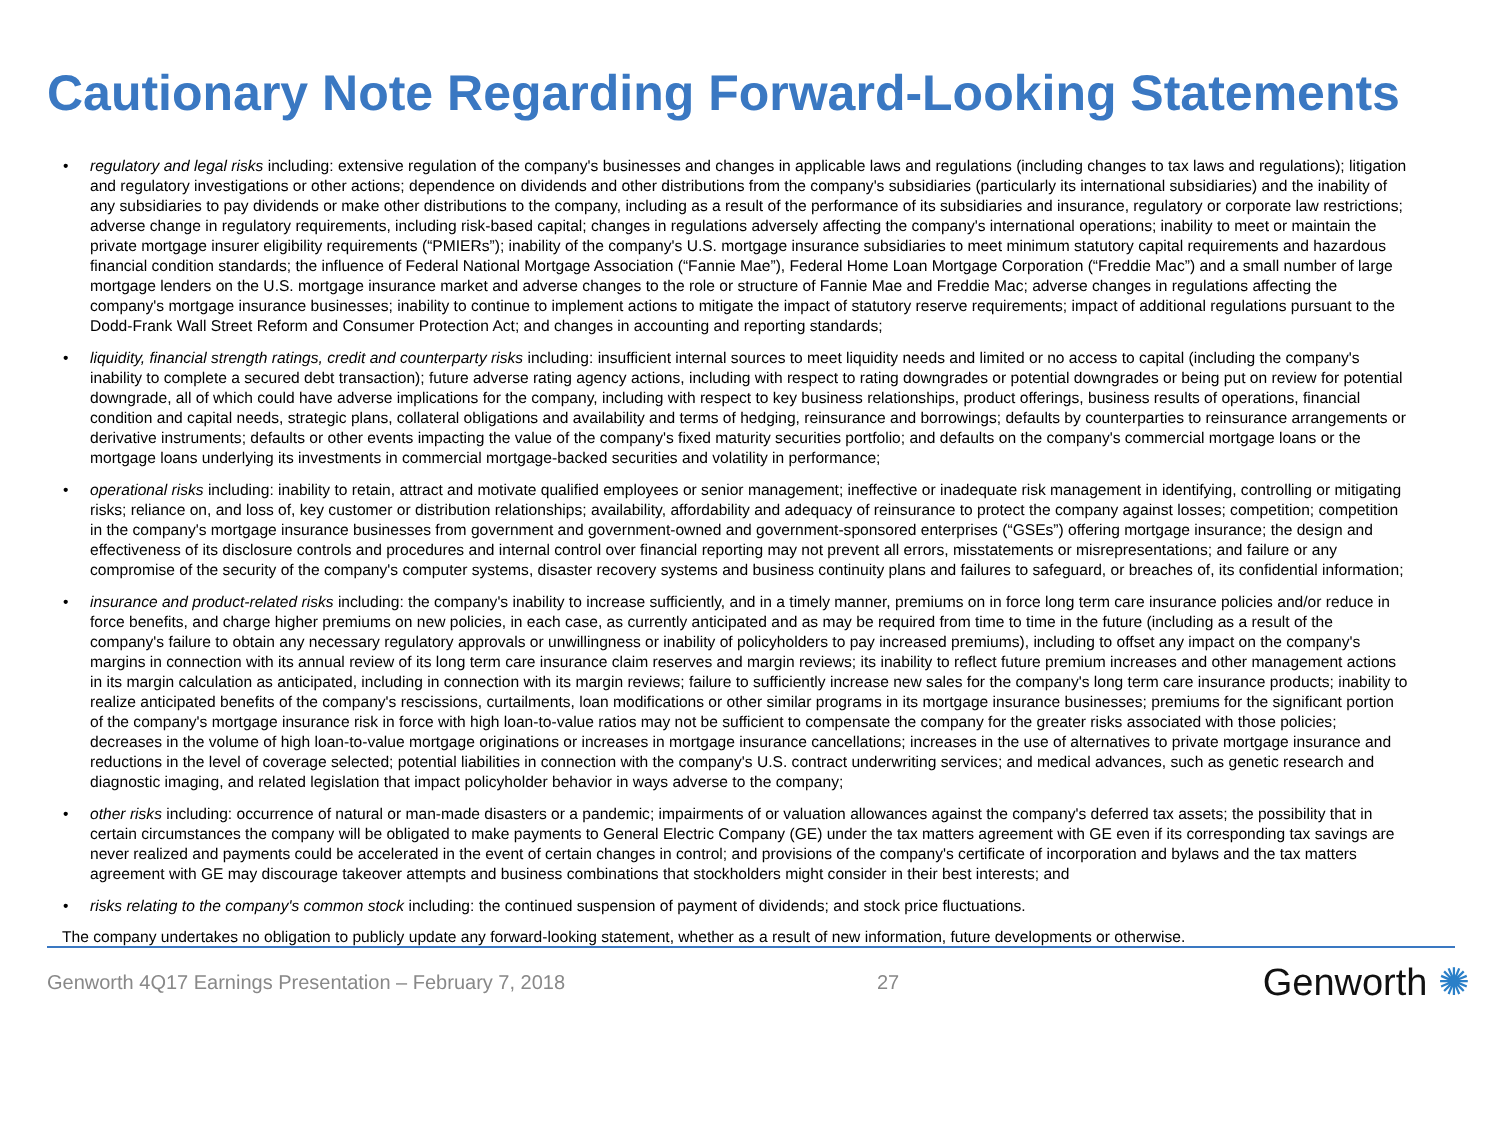Cautionary Note Regarding Forward-Looking Statements
• regulatory and legal risks including: extensive regulation of the company's businesses and changes in applicable laws and regulations (including changes to tax laws and regulations); litigation and regulatory investigations or other actions; dependence on dividends and other distributions from the company's subsidiaries (particularly its international subsidiaries) and the inability of any subsidiaries to pay dividends or make other distributions to the company, including as a result of the performance of its subsidiaries and insurance, regulatory or corporate law restrictions; adverse change in regulatory requirements, including risk-based capital; changes in regulations adversely affecting the company's international operations; inability to meet or maintain the private mortgage insurer eligibility requirements (“PMIERs”); inability of the company's U.S. mortgage insurance subsidiaries to meet minimum statutory capital requirements and hazardous financial condition standards; the influence of Federal National Mortgage Association (“Fannie Mae”), Federal Home Loan Mortgage Corporation (“Freddie Mac”) and a small number of large mortgage lenders on the U.S. mortgage insurance market and adverse changes to the role or structure of Fannie Mae and Freddie Mac; adverse changes in regulations affecting the company's mortgage insurance businesses; inability to continue to implement actions to mitigate the impact of statutory reserve requirements; impact of additional regulations pursuant to the Dodd-Frank Wall Street Reform and Consumer Protection Act; and changes in accounting and reporting standards;
• liquidity, financial strength ratings, credit and counterparty risks including: insufficient internal sources to meet liquidity needs and limited or no access to capital (including the company's inability to complete a secured debt transaction); future adverse rating agency actions, including with respect to rating downgrades or potential downgrades or being put on review for potential downgrade, all of which could have adverse implications for the company, including with respect to key business relationships, product offerings, business results of operations, financial condition and capital needs, strategic plans, collateral obligations and availability and terms of hedging, reinsurance and borrowings; defaults by counterparties to reinsurance arrangements or derivative instruments; defaults or other events impacting the value of the company's fixed maturity securities portfolio; and defaults on the company's commercial mortgage loans or the mortgage loans underlying its investments in commercial mortgage-backed securities and volatility in performance;
• operational risks including: inability to retain, attract and motivate qualified employees or senior management; ineffective or inadequate risk management in identifying, controlling or mitigating risks; reliance on, and loss of, key customer or distribution relationships; availability, affordability and adequacy of reinsurance to protect the company against losses; competition; competition in the company's mortgage insurance businesses from government and government-owned and government-sponsored enterprises (“GSEs”) offering mortgage insurance; the design and effectiveness of its disclosure controls and procedures and internal control over financial reporting may not prevent all errors, misstatements or misrepresentations; and failure or any compromise of the security of the company's computer systems, disaster recovery systems and business continuity plans and failures to safeguard, or breaches of, its confidential information;
• insurance and product-related risks including: the company's inability to increase sufficiently, and in a timely manner, premiums on in force long term care insurance policies and/or reduce in force benefits, and charge higher premiums on new policies, in each case, as currently anticipated and as may be required from time to time in the future (including as a result of the company's failure to obtain any necessary regulatory approvals or unwillingness or inability of policyholders to pay increased premiums), including to offset any impact on the company's margins in connection with its annual review of its long term care insurance claim reserves and margin reviews; its inability to reflect future premium increases and other management actions in its margin calculation as anticipated, including in connection with its margin reviews; failure to sufficiently increase new sales for the company's long term care insurance products; inability to realize anticipated benefits of the company's rescissions, curtailments, loan modifications or other similar programs in its mortgage insurance businesses; premiums for the significant portion of the company's mortgage insurance risk in force with high loan-to-value ratios may not be sufficient to compensate the company for the greater risks associated with those policies; decreases in the volume of high loan-to-value mortgage originations or increases in mortgage insurance cancellations; increases in the use of alternatives to private mortgage insurance and reductions in the level of coverage selected; potential liabilities in connection with the company's U.S. contract underwriting services; and medical advances, such as genetic research and diagnostic imaging, and related legislation that impact policyholder behavior in ways adverse to the company;
• other risks including: occurrence of natural or man-made disasters or a pandemic; impairments of or valuation allowances against the company's deferred tax assets; the possibility that in certain circumstances the company will be obligated to make payments to General Electric Company (GE) under the tax matters agreement with GE even if its corresponding tax savings are never realized and payments could be accelerated in the event of certain changes in control; and provisions of the company's certificate of incorporation and bylaws and the tax matters agreement with GE may discourage takeover attempts and business combinations that stockholders might consider in their best interests; and
• risks relating to the company's common stock including: the continued suspension of payment of dividends; and stock price fluctuations.
The company undertakes no obligation to publicly update any forward-looking statement, whether as a result of new information, future developments or otherwise.
Genworth 4Q17 Earnings Presentation – February 7, 2018 27
Genworth ✺